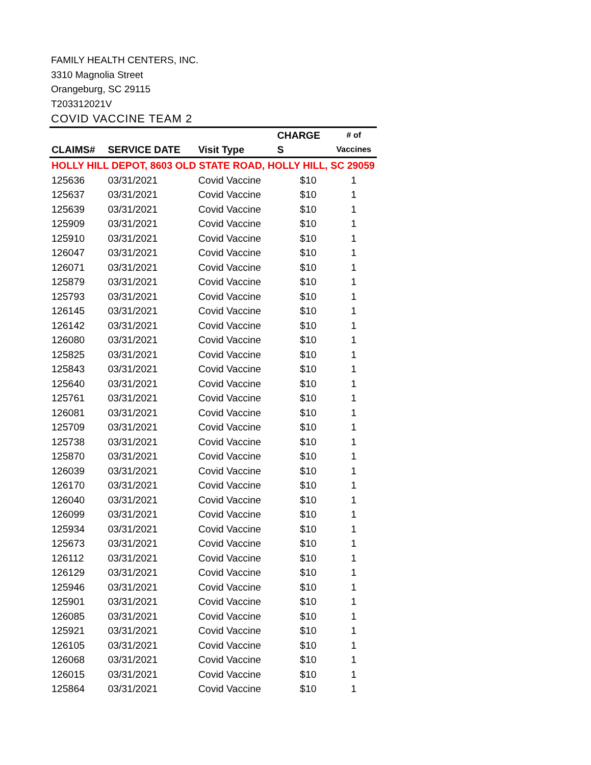FAMILY HEALTH CENTERS, INC.
3310 Magnolia Street
Orangeburg, SC 29115
T203312021V
COVID VACCINE TEAM 2
| CLAIMS# | SERVICE DATE | Visit Type | CHARGE S | # of Vaccines |
| --- | --- | --- | --- | --- |
| HOLLY HILL DEPOT, 8603 OLD STATE ROAD, HOLLY HILL, SC 29059 | | | | |
| 125636 | 03/31/2021 | Covid Vaccine | $10 | 1 |
| 125637 | 03/31/2021 | Covid Vaccine | $10 | 1 |
| 125639 | 03/31/2021 | Covid Vaccine | $10 | 1 |
| 125909 | 03/31/2021 | Covid Vaccine | $10 | 1 |
| 125910 | 03/31/2021 | Covid Vaccine | $10 | 1 |
| 126047 | 03/31/2021 | Covid Vaccine | $10 | 1 |
| 126071 | 03/31/2021 | Covid Vaccine | $10 | 1 |
| 125879 | 03/31/2021 | Covid Vaccine | $10 | 1 |
| 125793 | 03/31/2021 | Covid Vaccine | $10 | 1 |
| 126145 | 03/31/2021 | Covid Vaccine | $10 | 1 |
| 126142 | 03/31/2021 | Covid Vaccine | $10 | 1 |
| 126080 | 03/31/2021 | Covid Vaccine | $10 | 1 |
| 125825 | 03/31/2021 | Covid Vaccine | $10 | 1 |
| 125843 | 03/31/2021 | Covid Vaccine | $10 | 1 |
| 125640 | 03/31/2021 | Covid Vaccine | $10 | 1 |
| 125761 | 03/31/2021 | Covid Vaccine | $10 | 1 |
| 126081 | 03/31/2021 | Covid Vaccine | $10 | 1 |
| 125709 | 03/31/2021 | Covid Vaccine | $10 | 1 |
| 125738 | 03/31/2021 | Covid Vaccine | $10 | 1 |
| 125870 | 03/31/2021 | Covid Vaccine | $10 | 1 |
| 126039 | 03/31/2021 | Covid Vaccine | $10 | 1 |
| 126170 | 03/31/2021 | Covid Vaccine | $10 | 1 |
| 126040 | 03/31/2021 | Covid Vaccine | $10 | 1 |
| 126099 | 03/31/2021 | Covid Vaccine | $10 | 1 |
| 125934 | 03/31/2021 | Covid Vaccine | $10 | 1 |
| 125673 | 03/31/2021 | Covid Vaccine | $10 | 1 |
| 126112 | 03/31/2021 | Covid Vaccine | $10 | 1 |
| 126129 | 03/31/2021 | Covid Vaccine | $10 | 1 |
| 125946 | 03/31/2021 | Covid Vaccine | $10 | 1 |
| 125901 | 03/31/2021 | Covid Vaccine | $10 | 1 |
| 126085 | 03/31/2021 | Covid Vaccine | $10 | 1 |
| 125921 | 03/31/2021 | Covid Vaccine | $10 | 1 |
| 126105 | 03/31/2021 | Covid Vaccine | $10 | 1 |
| 126068 | 03/31/2021 | Covid Vaccine | $10 | 1 |
| 126015 | 03/31/2021 | Covid Vaccine | $10 | 1 |
| 125864 | 03/31/2021 | Covid Vaccine | $10 | 1 |